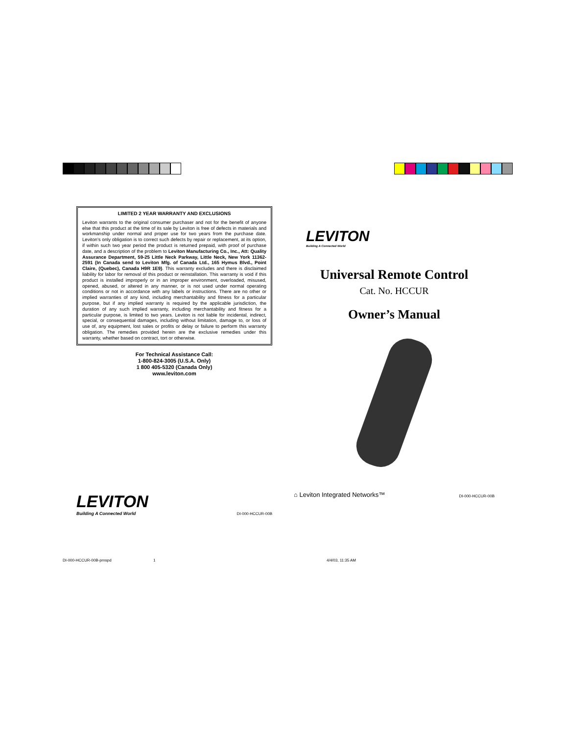LIMITED 2 YEAR WARRANTY AND EXCLUSIONS
Leviton warrants to the original consumer purchaser and not for the benefit of anyone else that this product at the time of its sale by Leviton is free of defects in materials and workmanship under normal and proper use for two years from the purchase date. Leviton's only obligation is to correct such defects by repair or replacement, at its option, if within such two year period the product is returned prepaid, with proof of purchase date, and a description of the problem to Leviton Manufacturing Co., Inc., Att: Quality Assurance Department, 59-25 Little Neck Parkway, Little Neck, New York 11362-2591 (In Canada send to Leviton Mfg. of Canada Ltd., 165 Hymus Blvd., Point Claire, (Quebec), Canada H9R 1E9). This warranty excludes and there is disclaimed liability for labor for removal of this product or reinstallation. This warranty is void if this product is installed improperly or in an improper environment, overloaded, misused, opened, abused, or altered in any manner, or is not used under normal operating conditions or not in accordance with any labels or instructions. There are no other or implied warranties of any kind, including merchantability and fitness for a particular purpose, but if any implied warranty is required by the applicable jurisdiction, the duration of any such implied warranty, including merchantability and fitness for a particular purpose, is limited to two years. Leviton is not liable for incidental, indirect, special, or consequential damages, including without limitation, damage to, or loss of use of, any equipment, lost sales or profits or delay or failure to perform this warranty obligation. The remedies provided herein are the exclusive remedies under this warranty, whether based on contract, tort or otherwise.
For Technical Assistance Call:
1-800-824-3005 (U.S.A. Only)
1 800 405-5320 (Canada Only)
www.leviton.com
LEVITON
Building A Connected World
DI-000-HCCUR-00B
LEVITON
Building A Connected World
Universal Remote Control
Cat. No. HCCUR
Owner’s Manual
⌂ Leviton Integrated Networks™
DI-000-HCCUR-00B
DI-000-HCCUR-00B-prnspd 1 4/4/03, 11:35 AM